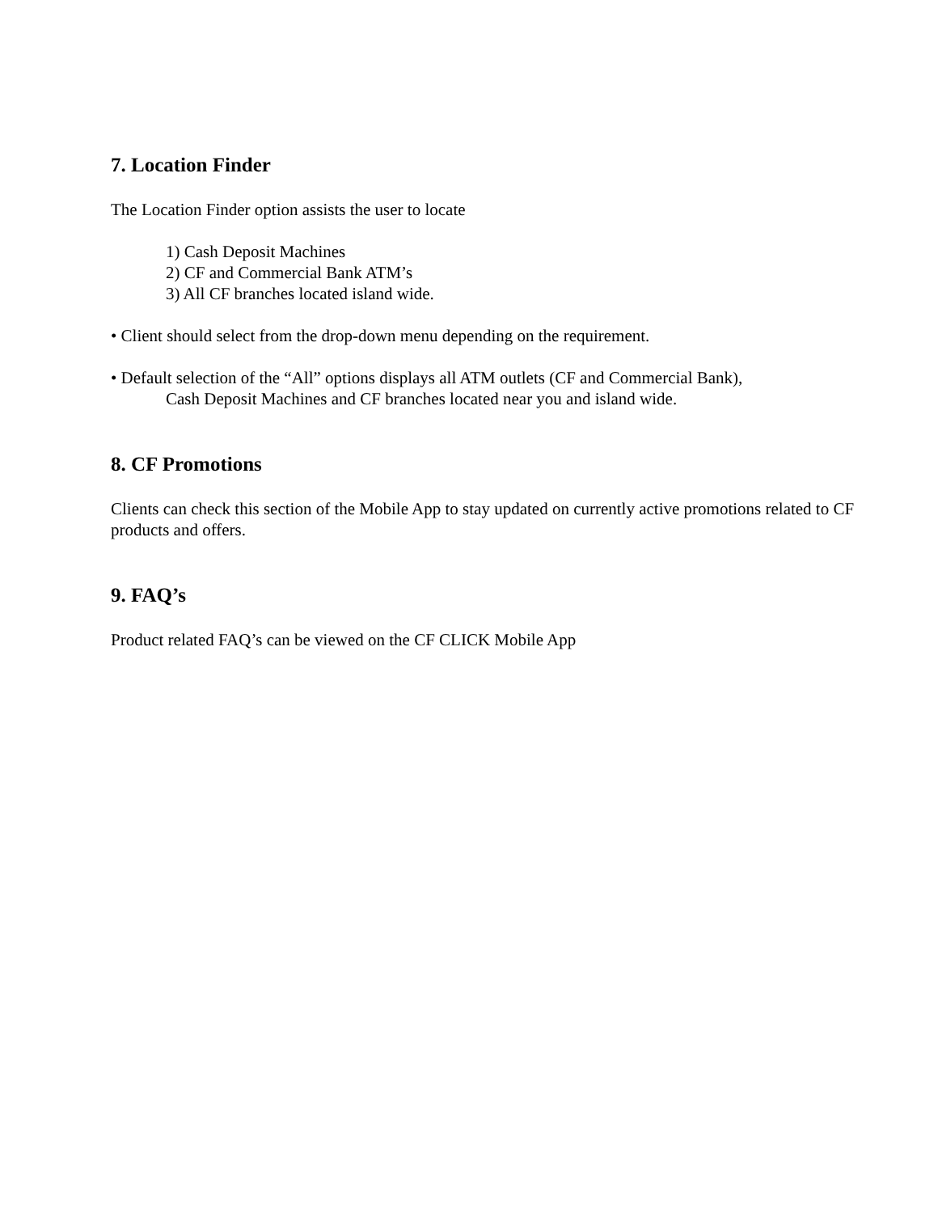7. Location Finder
The Location Finder option assists the user to locate
1) Cash Deposit Machines
2) CF and Commercial Bank ATM’s
3) All CF branches located island wide.
• Client should select from the drop-down menu depending on the requirement.
• Default selection of the “All” options displays all ATM outlets (CF and Commercial Bank),
Cash Deposit Machines and CF branches located near you and island wide.
8. CF Promotions
Clients can check this section of the Mobile App to stay updated on currently active promotions related to CF products and offers.
9. FAQ’s
Product related FAQ’s can be viewed on the CF CLICK Mobile App